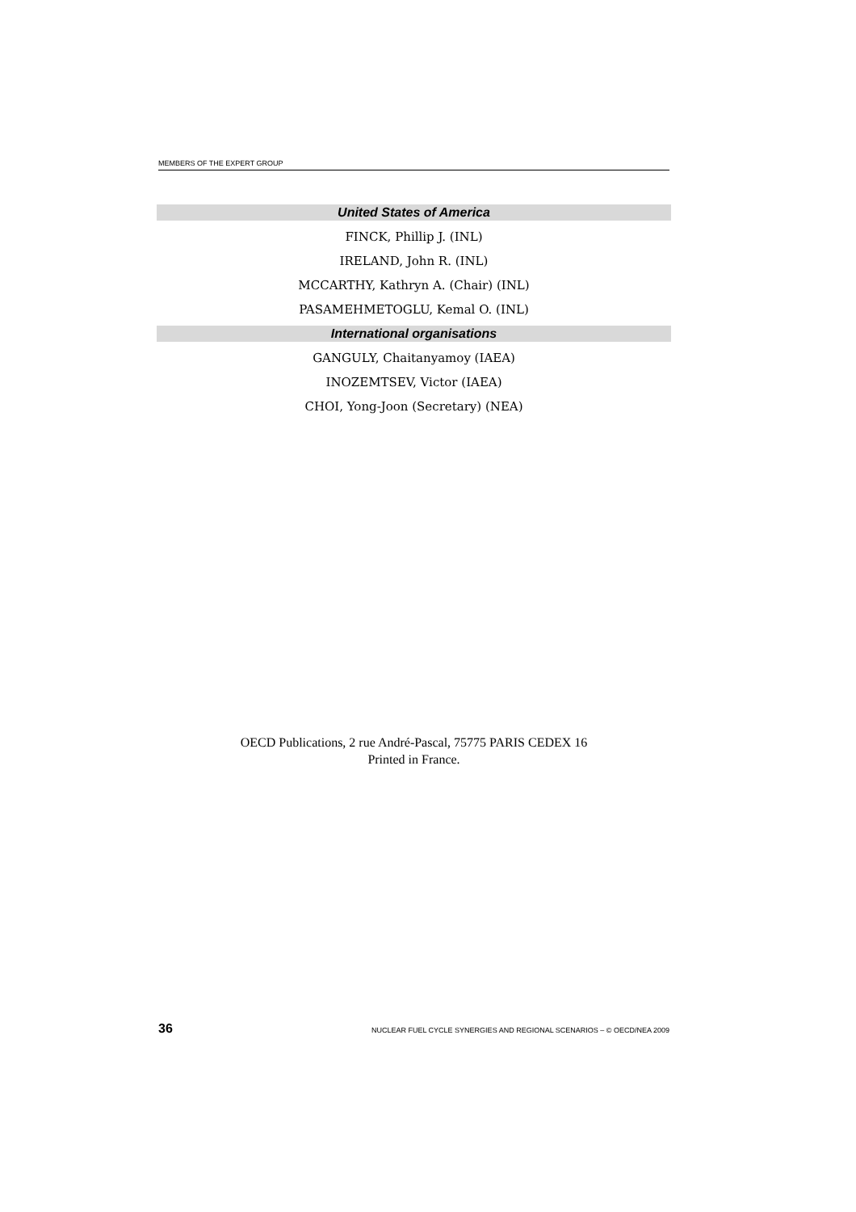MEMBERS OF THE EXPERT GROUP
United States of America
FINCK, Phillip J. (INL)
IRELAND, John R. (INL)
MCCARTHY, Kathryn A. (Chair) (INL)
PASAMEHMETOGLU, Kemal O. (INL)
International organisations
GANGULY, Chaitanyamoy (IAEA)
INOZEMTSEV, Victor (IAEA)
CHOI, Yong-Joon (Secretary) (NEA)
OECD Publications, 2 rue André-Pascal, 75775 PARIS CEDEX 16
Printed in France.
36 NUCLEAR FUEL CYCLE SYNERGIES AND REGIONAL SCENARIOS – © OECD/NEA 2009